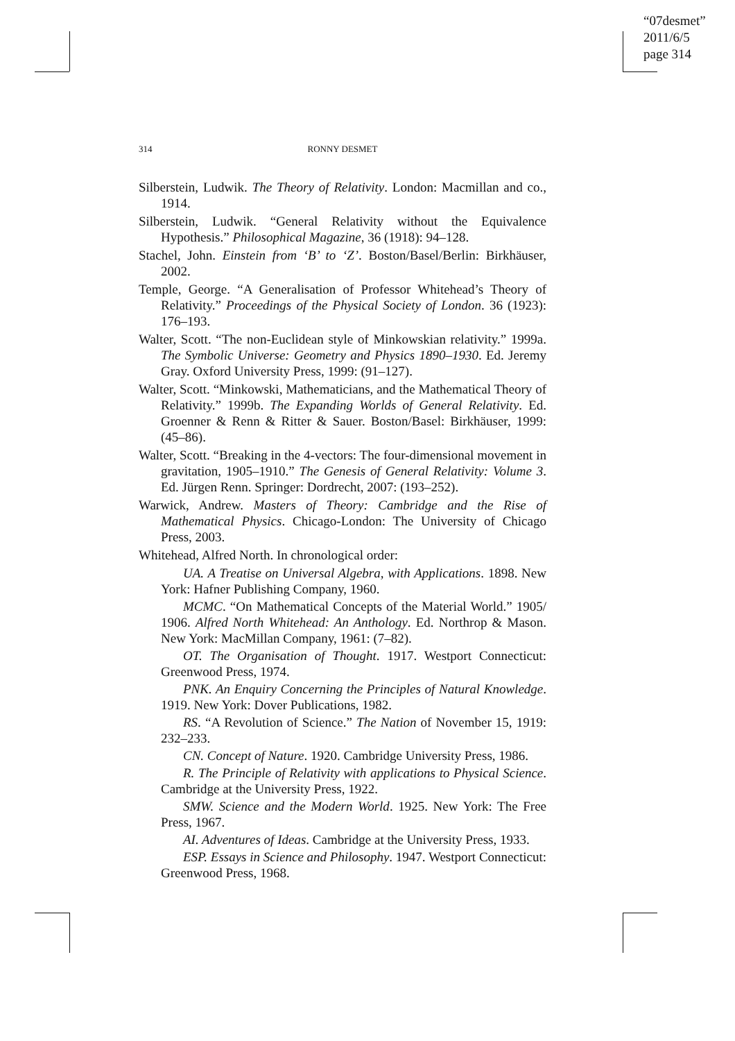“07desmet”
2011/6/5
page 314
314 RONNY DESMET
Silberstein, Ludwik. The Theory of Relativity. London: Macmillan and co., 1914.
Silberstein, Ludwik. “General Relativity without the Equivalence Hypothesis.” Philosophical Magazine, 36 (1918): 94–128.
Stachel, John. Einstein from ‘B’ to ‘Z’. Boston/Basel/Berlin: Birkhäuser, 2002.
Temple, George. “A Generalisation of Professor Whitehead’s Theory of Relativity.” Proceedings of the Physical Society of London. 36 (1923): 176–193.
Walter, Scott. “The non-Euclidean style of Minkowskian relativity.” 1999a. The Symbolic Universe: Geometry and Physics 1890–1930. Ed. Jeremy Gray. Oxford University Press, 1999: (91–127).
Walter, Scott. “Minkowski, Mathematicians, and the Mathematical Theory of Relativity.” 1999b. The Expanding Worlds of General Relativity. Ed. Groenner & Renn & Ritter & Sauer. Boston/Basel: Birkhäuser, 1999: (45–86).
Walter, Scott. “Breaking in the 4-vectors: The four-dimensional movement in gravitation, 1905–1910.” The Genesis of General Relativity: Volume 3. Ed. Jürgen Renn. Springer: Dordrecht, 2007: (193–252).
Warwick, Andrew. Masters of Theory: Cambridge and the Rise of Mathematical Physics. Chicago-London: The University of Chicago Press, 2003.
Whitehead, Alfred North. In chronological order:
UA. A Treatise on Universal Algebra, with Applications. 1898. New York: Hafner Publishing Company, 1960.
MCMC. “On Mathematical Concepts of the Material World.” 1905/ 1906. Alfred North Whitehead: An Anthology. Ed. Northrop & Mason. New York: MacMillan Company, 1961: (7–82).
OT. The Organisation of Thought. 1917. Westport Connecticut: Greenwood Press, 1974.
PNK. An Enquiry Concerning the Principles of Natural Knowledge. 1919. New York: Dover Publications, 1982.
RS. “A Revolution of Science.” The Nation of November 15, 1919: 232–233.
CN. Concept of Nature. 1920. Cambridge University Press, 1986.
R. The Principle of Relativity with applications to Physical Science. Cambridge at the University Press, 1922.
SMW. Science and the Modern World. 1925. New York: The Free Press, 1967.
AI. Adventures of Ideas. Cambridge at the University Press, 1933.
ESP. Essays in Science and Philosophy. 1947. Westport Connecticut: Greenwood Press, 1968.